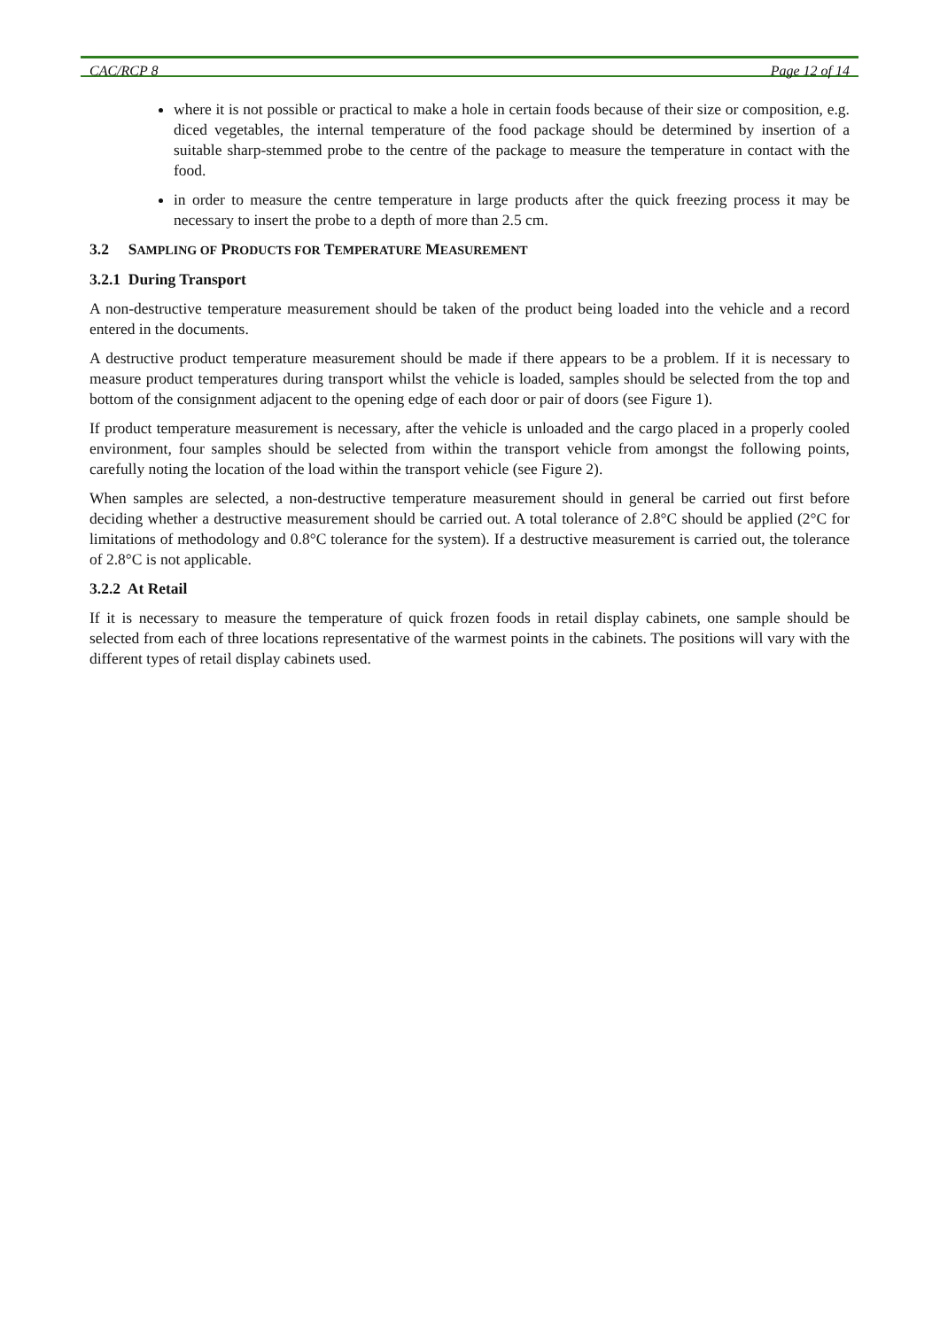CAC/RCP 8 Page 12 of 14
where it is not possible or practical to make a hole in certain foods because of their size or composition, e.g. diced vegetables, the internal temperature of the food package should be determined by insertion of a suitable sharp-stemmed probe to the centre of the package to measure the temperature in contact with the food.
in order to measure the centre temperature in large products after the quick freezing process it may be necessary to insert the probe to a depth of more than 2.5 cm.
3.2 SAMPLING OF PRODUCTS FOR TEMPERATURE MEASUREMENT
3.2.1 During Transport
A non-destructive temperature measurement should be taken of the product being loaded into the vehicle and a record entered in the documents.
A destructive product temperature measurement should be made if there appears to be a problem. If it is necessary to measure product temperatures during transport whilst the vehicle is loaded, samples should be selected from the top and bottom of the consignment adjacent to the opening edge of each door or pair of doors (see Figure 1).
If product temperature measurement is necessary, after the vehicle is unloaded and the cargo placed in a properly cooled environment, four samples should be selected from within the transport vehicle from amongst the following points, carefully noting the location of the load within the transport vehicle (see Figure 2).
When samples are selected, a non-destructive temperature measurement should in general be carried out first before deciding whether a destructive measurement should be carried out. A total tolerance of 2.8°C should be applied (2°C for limitations of methodology and 0.8°C tolerance for the system). If a destructive measurement is carried out, the tolerance of 2.8°C is not applicable.
3.2.2 At Retail
If it is necessary to measure the temperature of quick frozen foods in retail display cabinets, one sample should be selected from each of three locations representative of the warmest points in the cabinets. The positions will vary with the different types of retail display cabinets used.